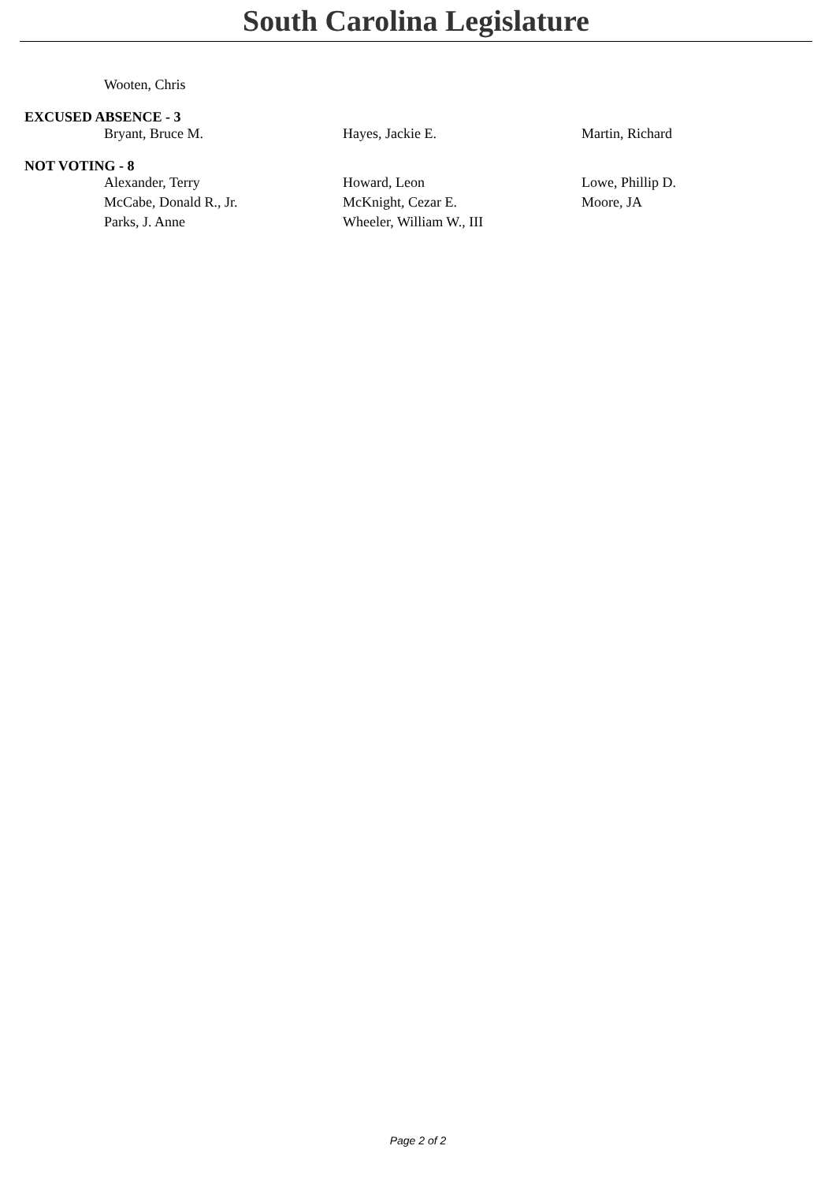South Carolina Legislature
| Wooten, Chris | | |
EXCUSED ABSENCE - 3
| Bryant, Bruce M. | Hayes, Jackie E. | Martin, Richard |
NOT VOTING - 8
| Alexander, Terry | Howard, Leon | Lowe, Phillip D. |
| McCabe, Donald R., Jr. | McKnight, Cezar E. | Moore, JA |
| Parks, J. Anne | Wheeler, William W., III | |
Page 2 of 2